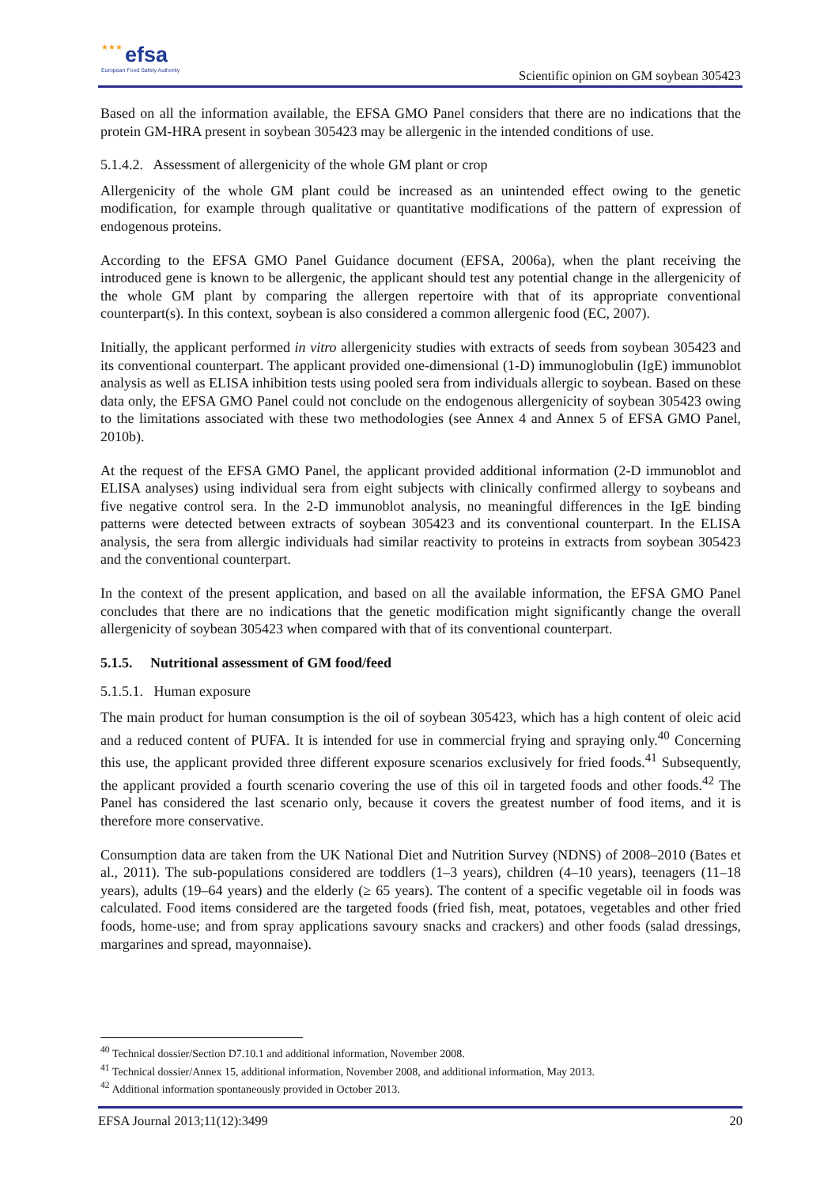★★★ efsa
European Food Safety Authority
Scientific opinion on GM soybean 305423
Based on all the information available, the EFSA GMO Panel considers that there are no indications that the protein GM-HRA present in soybean 305423 may be allergenic in the intended conditions of use.
5.1.4.2. Assessment of allergenicity of the whole GM plant or crop
Allergenicity of the whole GM plant could be increased as an unintended effect owing to the genetic modification, for example through qualitative or quantitative modifications of the pattern of expression of endogenous proteins.
According to the EFSA GMO Panel Guidance document (EFSA, 2006a), when the plant receiving the introduced gene is known to be allergenic, the applicant should test any potential change in the allergenicity of the whole GM plant by comparing the allergen repertoire with that of its appropriate conventional counterpart(s). In this context, soybean is also considered a common allergenic food (EC, 2007).
Initially, the applicant performed in vitro allergenicity studies with extracts of seeds from soybean 305423 and its conventional counterpart. The applicant provided one-dimensional (1-D) immunoglobulin (IgE) immunoblot analysis as well as ELISA inhibition tests using pooled sera from individuals allergic to soybean. Based on these data only, the EFSA GMO Panel could not conclude on the endogenous allergenicity of soybean 305423 owing to the limitations associated with these two methodologies (see Annex 4 and Annex 5 of EFSA GMO Panel, 2010b).
At the request of the EFSA GMO Panel, the applicant provided additional information (2-D immunoblot and ELISA analyses) using individual sera from eight subjects with clinically confirmed allergy to soybeans and five negative control sera. In the 2-D immunoblot analysis, no meaningful differences in the IgE binding patterns were detected between extracts of soybean 305423 and its conventional counterpart. In the ELISA analysis, the sera from allergic individuals had similar reactivity to proteins in extracts from soybean 305423 and the conventional counterpart.
In the context of the present application, and based on all the available information, the EFSA GMO Panel concludes that there are no indications that the genetic modification might significantly change the overall allergenicity of soybean 305423 when compared with that of its conventional counterpart.
5.1.5. Nutritional assessment of GM food/feed
5.1.5.1. Human exposure
The main product for human consumption is the oil of soybean 305423, which has a high content of oleic acid and a reduced content of PUFA. It is intended for use in commercial frying and spraying only.<sup>40</sup> Concerning this use, the applicant provided three different exposure scenarios exclusively for fried foods.<sup>41</sup> Subsequently, the applicant provided a fourth scenario covering the use of this oil in targeted foods and other foods.<sup>42</sup> The Panel has considered the last scenario only, because it covers the greatest number of food items, and it is therefore more conservative.
Consumption data are taken from the UK National Diet and Nutrition Survey (NDNS) of 2008–2010 (Bates et al., 2011). The sub-populations considered are toddlers (1–3 years), children (4–10 years), teenagers (11–18 years), adults (19–64 years) and the elderly (≥ 65 years). The content of a specific vegetable oil in foods was calculated. Food items considered are the targeted foods (fried fish, meat, potatoes, vegetables and other fried foods, home-use; and from spray applications savoury snacks and crackers) and other foods (salad dressings, margarines and spread, mayonnaise).
<sup>40</sup> Technical dossier/Section D7.10.1 and additional information, November 2008.
<sup>41</sup> Technical dossier/Annex 15, additional information, November 2008, and additional information, May 2013.
<sup>42</sup> Additional information spontaneously provided in October 2013.
EFSA Journal 2013;11(12):3499 20